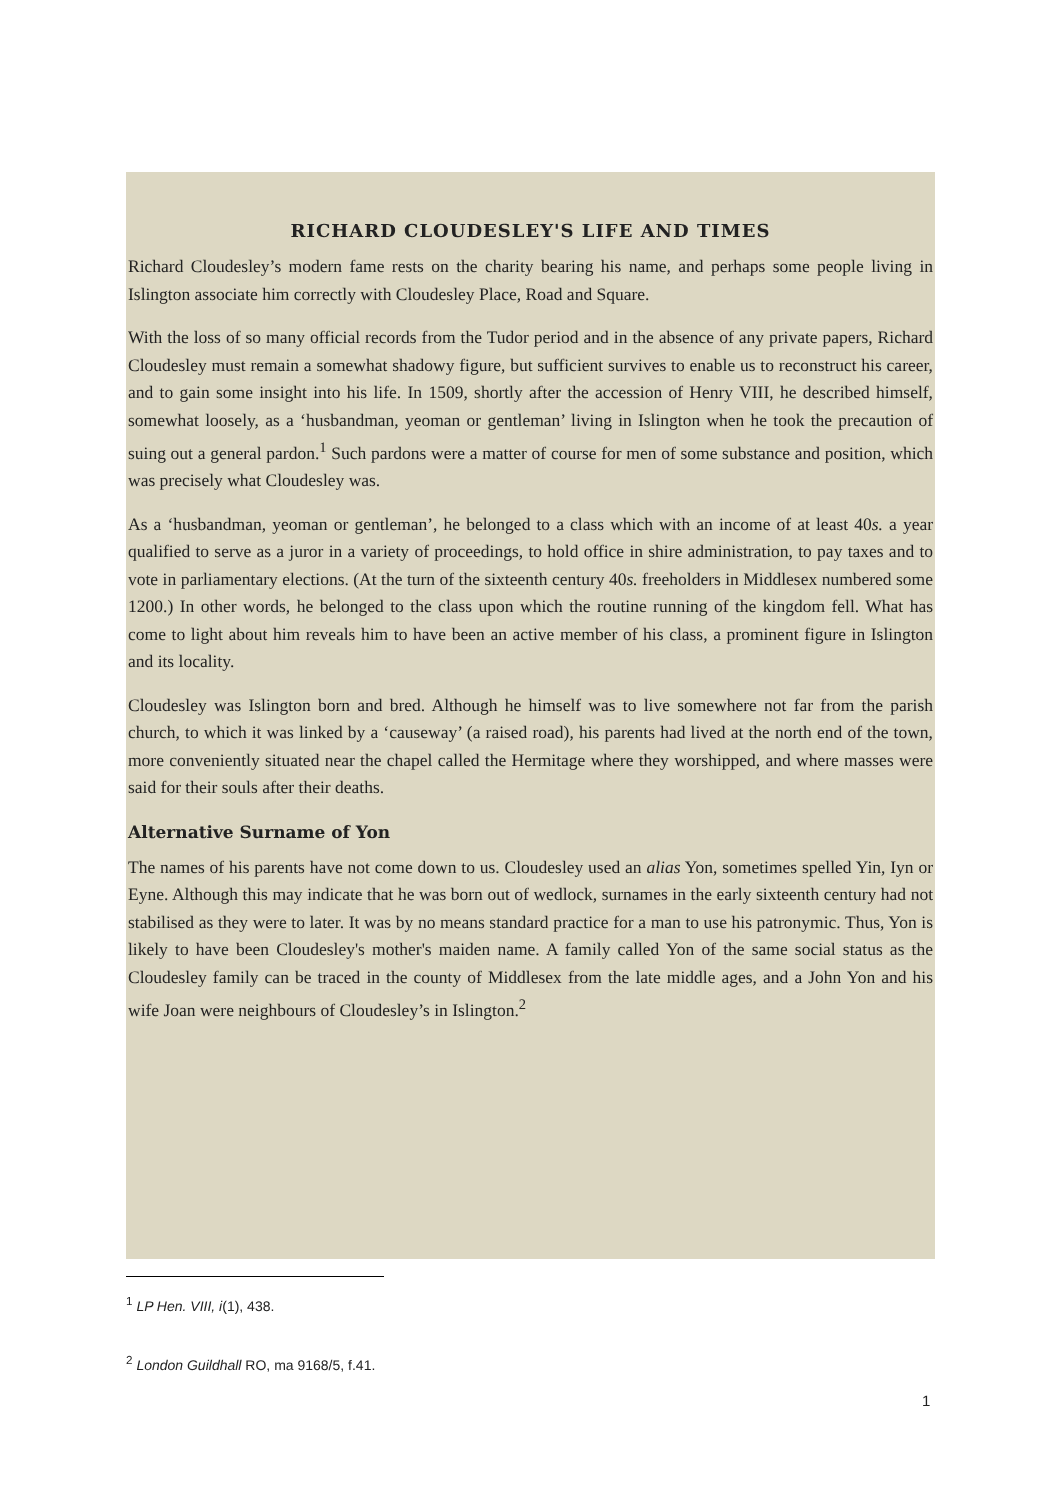RICHARD CLOUDESLEY'S LIFE AND TIMES
Richard Cloudesley’s modern fame rests on the charity bearing his name, and perhaps some people living in Islington associate him correctly with Cloudesley Place, Road and Square.
With the loss of so many official records from the Tudor period and in the absence of any private papers, Richard Cloudesley must remain a somewhat shadowy figure, but sufficient survives to enable us to reconstruct his career, and to gain some insight into his life. In 1509, shortly after the accession of Henry VIII, he described himself, somewhat loosely, as a ‘husbandman, yeoman or gentleman’ living in Islington when he took the precaution of suing out a general pardon.<sup>1</sup> Such pardons were a matter of course for men of some substance and position, which was precisely what Cloudesley was.
As a ‘husbandman, yeoman or gentleman’, he belonged to a class which with an income of at least 40s. a year qualified to serve as a juror in a variety of proceedings, to hold office in shire administration, to pay taxes and to vote in parliamentary elections. (At the turn of the sixteenth century 40s. freeholders in Middlesex numbered some 1200.) In other words, he belonged to the class upon which the routine running of the kingdom fell. What has come to light about him reveals him to have been an active member of his class, a prominent figure in Islington and its locality.
Cloudesley was Islington born and bred. Although he himself was to live somewhere not far from the parish church, to which it was linked by a ‘causeway’ (a raised road), his parents had lived at the north end of the town, more conveniently situated near the chapel called the Hermitage where they worshipped, and where masses were said for their souls after their deaths.
Alternative Surname of Yon
The names of his parents have not come down to us. Cloudesley used an alias Yon, sometimes spelled Yin, Iyn or Eyne. Although this may indicate that he was born out of wedlock, surnames in the early sixteenth century had not stabilised as they were to later. It was by no means standard practice for a man to use his patronymic. Thus, Yon is likely to have been Cloudesley's mother's maiden name. A family called Yon of the same social status as the Cloudesley family can be traced in the county of Middlesex from the late middle ages, and a John Yon and his wife Joan were neighbours of Cloudesley’s in Islington.<sup>2</sup>
<sup>1</sup> LP Hen. VIII, i(1), 438.
<sup>2</sup> London Guildhall RO, ma 9168/5, f.41.
1